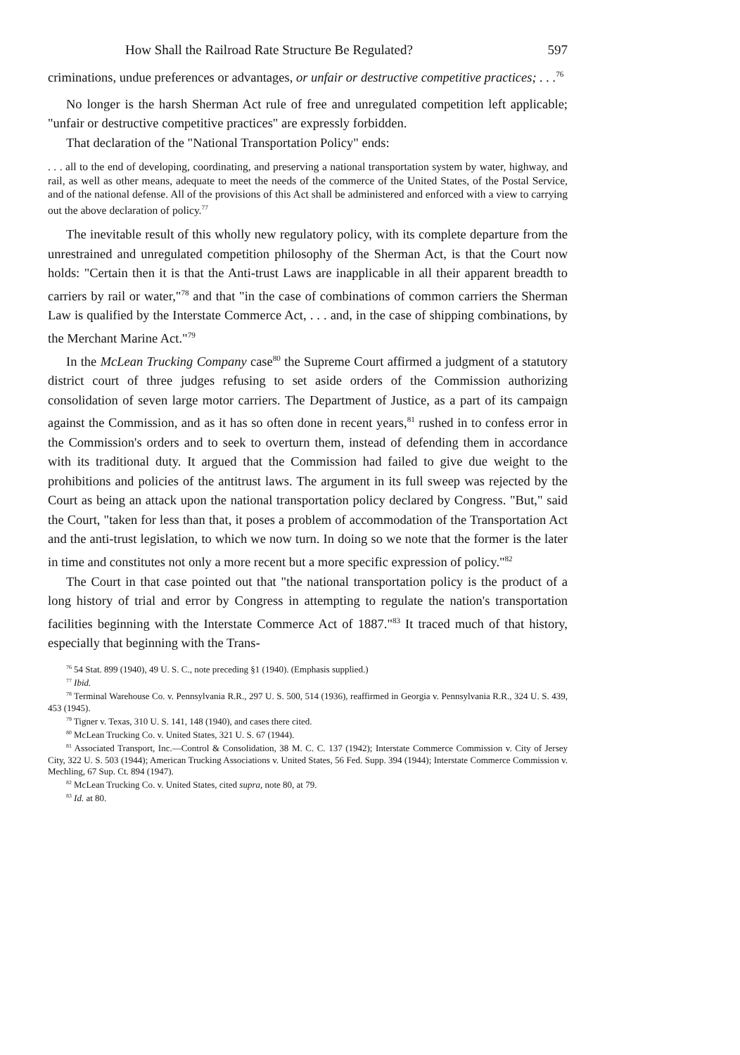How Shall the Railroad Rate Structure Be Regulated? 597
criminations, undue preferences or advantages, or unfair or destructive competitive practices; . . .<sup>76</sup>
No longer is the harsh Sherman Act rule of free and unregulated competition left applicable; "unfair or destructive competitive practices" are expressly forbidden.
That declaration of the "National Transportation Policy" ends:
. . . all to the end of developing, coordinating, and preserving a national transportation system by water, highway, and rail, as well as other means, adequate to meet the needs of the commerce of the United States, of the Postal Service, and of the national defense. All of the provisions of this Act shall be administered and enforced with a view to carrying out the above declaration of policy.<sup>77</sup>
The inevitable result of this wholly new regulatory policy, with its complete departure from the unrestrained and unregulated competition philosophy of the Sherman Act, is that the Court now holds: "Certain then it is that the Anti-trust Laws are inapplicable in all their apparent breadth to carriers by rail or water,"<sup>78</sup> and that "in the case of combinations of common carriers the Sherman Law is qualified by the Interstate Commerce Act, . . . and, in the case of shipping combinations, by the Merchant Marine Act."<sup>79</sup>
In the McLean Trucking Company case<sup>80</sup> the Supreme Court affirmed a judgment of a statutory district court of three judges refusing to set aside orders of the Commission authorizing consolidation of seven large motor carriers. The Department of Justice, as a part of its campaign against the Commission, and as it has so often done in recent years,<sup>81</sup> rushed in to confess error in the Commission's orders and to seek to overturn them, instead of defending them in accordance with its traditional duty. It argued that the Commission had failed to give due weight to the prohibitions and policies of the antitrust laws. The argument in its full sweep was rejected by the Court as being an attack upon the national transportation policy declared by Congress. "But," said the Court, "taken for less than that, it poses a problem of accommodation of the Transportation Act and the anti-trust legislation, to which we now turn. In doing so we note that the former is the later in time and constitutes not only a more recent but a more specific expression of policy."<sup>82</sup>
The Court in that case pointed out that "the national transportation policy is the product of a long history of trial and error by Congress in attempting to regulate the nation's transportation facilities beginning with the Interstate Commerce Act of 1887."<sup>83</sup> It traced much of that history, especially that beginning with the Trans-
<sup>76</sup> 54 Stat. 899 (1940), 49 U. S. C., note preceding §1 (1940). (Emphasis supplied.)
<sup>77</sup> Ibid.
<sup>78</sup> Terminal Warehouse Co. v. Pennsylvania R.R., 297 U. S. 500, 514 (1936), reaffirmed in Georgia v. Pennsylvania R.R., 324 U. S. 439, 453 (1945).
<sup>79</sup> Tigner v. Texas, 310 U. S. 141, 148 (1940), and cases there cited.
<sup>80</sup> McLean Trucking Co. v. United States, 321 U. S. 67 (1944).
<sup>81</sup> Associated Transport, Inc.—Control & Consolidation, 38 M. C. C. 137 (1942); Interstate Commerce Commission v. City of Jersey City, 322 U. S. 503 (1944); American Trucking Associations v. United States, 56 Fed. Supp. 394 (1944); Interstate Commerce Commission v. Mechling, 67 Sup. Ct. 894 (1947).
<sup>82</sup> McLean Trucking Co. v. United States, cited supra, note 80, at 79.
<sup>83</sup> Id. at 80.